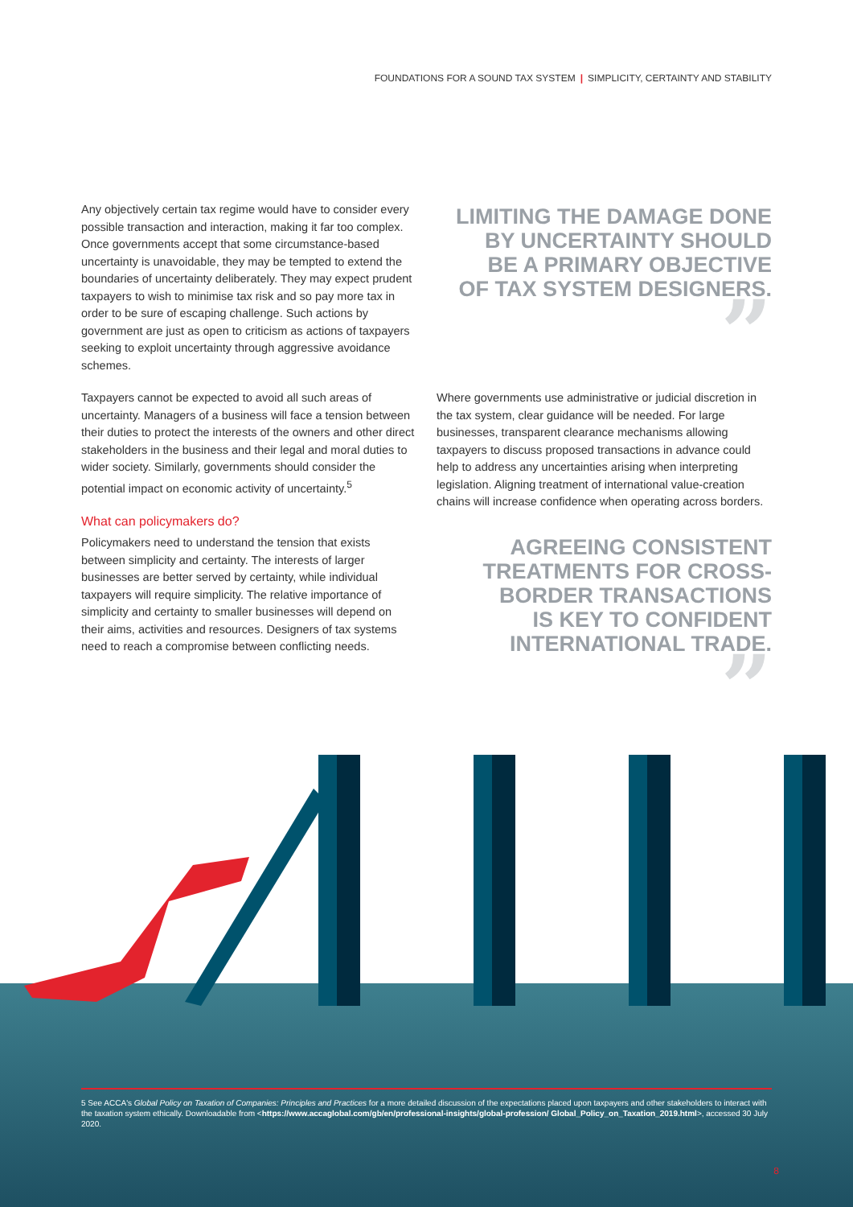FOUNDATIONS FOR A SOUND TAX SYSTEM | SIMPLICITY, CERTAINTY AND STABILITY
Any objectively certain tax regime would have to consider every possible transaction and interaction, making it far too complex. Once governments accept that some circumstance-based uncertainty is unavoidable, they may be tempted to extend the boundaries of uncertainty deliberately. They may expect prudent taxpayers to wish to minimise tax risk and so pay more tax in order to be sure of escaping challenge. Such actions by government are just as open to criticism as actions of taxpayers seeking to exploit uncertainty through aggressive avoidance schemes.
Taxpayers cannot be expected to avoid all such areas of uncertainty. Managers of a business will face a tension between their duties to protect the interests of the owners and other direct stakeholders in the business and their legal and moral duties to wider society. Similarly, governments should consider the potential impact on economic activity of uncertainty.<sup>5</sup>
What can policymakers do?
Policymakers need to understand the tension that exists between simplicity and certainty. The interests of larger businesses are better served by certainty, while individual taxpayers will require simplicity. The relative importance of simplicity and certainty to smaller businesses will depend on their aims, activities and resources. Designers of tax systems need to reach a compromise between conflicting needs.
LIMITING THE DAMAGE DONE
BY UNCERTAINTY SHOULD
BE A PRIMARY OBJECTIVE
OF TAX SYSTEM DESIGNERS.
”
Where governments use administrative or judicial discretion in the tax system, clear guidance will be needed. For large businesses, transparent clearance mechanisms allowing taxpayers to discuss proposed transactions in advance could help to address any uncertainties arising when interpreting legislation. Aligning treatment of international value-creation chains will increase confidence when operating across borders.
AGREEING CONSISTENT
TREATMENTS FOR CROSS-
BORDER TRANSACTIONS
IS KEY TO CONFIDENT
INTERNATIONAL TRADE.
”
5 See ACCA's Global Policy on Taxation of Companies: Principles and Practices for a more detailed discussion of the expectations placed upon taxpayers and other stakeholders to interact with the taxation system ethically. Downloadable from <https://www.accaglobal.com/gb/en/professional-insights/global-profession/ Global_Policy_on_Taxation_2019.html>, accessed 30 July 2020.
8